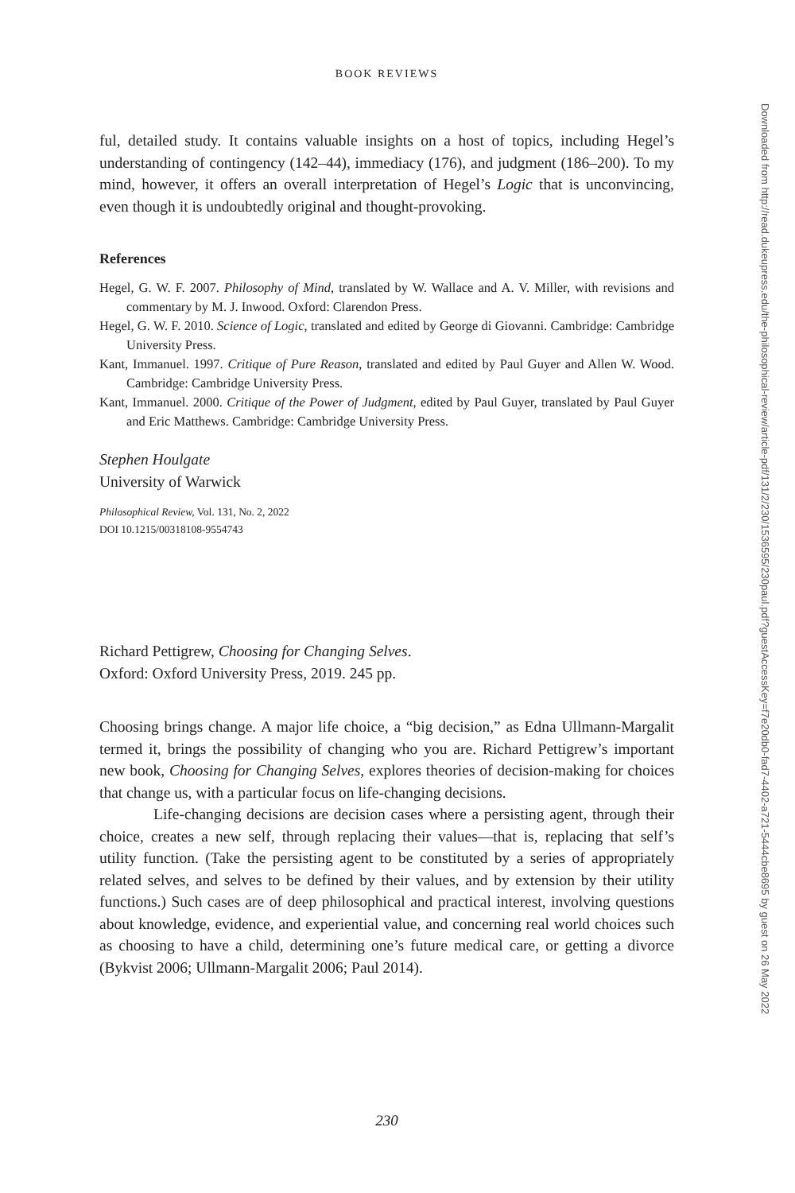BOOK REVIEWS
ful, detailed study. It contains valuable insights on a host of topics, including Hegel’s understanding of contingency (142–44), immediacy (176), and judgment (186–200). To my mind, however, it offers an overall interpretation of Hegel’s Logic that is unconvincing, even though it is undoubtedly original and thought-provoking.
References
Hegel, G. W. F. 2007. Philosophy of Mind, translated by W. Wallace and A. V. Miller, with revisions and commentary by M. J. Inwood. Oxford: Clarendon Press.
Hegel, G. W. F. 2010. Science of Logic, translated and edited by George di Giovanni. Cambridge: Cambridge University Press.
Kant, Immanuel. 1997. Critique of Pure Reason, translated and edited by Paul Guyer and Allen W. Wood. Cambridge: Cambridge University Press.
Kant, Immanuel. 2000. Critique of the Power of Judgment, edited by Paul Guyer, translated by Paul Guyer and Eric Matthews. Cambridge: Cambridge University Press.
Stephen Houlgate
University of Warwick
Philosophical Review, Vol. 131, No. 2, 2022
DOI 10.1215/00318108-9554743
Richard Pettigrew, Choosing for Changing Selves.
Oxford: Oxford University Press, 2019. 245 pp.
Choosing brings change. A major life choice, a “big decision,” as Edna Ullmann-Margalit termed it, brings the possibility of changing who you are. Richard Pettigrew’s important new book, Choosing for Changing Selves, explores theories of decision-making for choices that change us, with a particular focus on life-changing decisions.
Life-changing decisions are decision cases where a persisting agent, through their choice, creates a new self, through replacing their values—that is, replacing that self’s utility function. (Take the persisting agent to be constituted by a series of appropriately related selves, and selves to be defined by their values, and by extension by their utility functions.) Such cases are of deep philosophical and practical interest, involving questions about knowledge, evidence, and experiential value, and concerning real world choices such as choosing to have a child, determining one’s future medical care, or getting a divorce (Bykvist 2006; Ullmann-Margalit 2006; Paul 2014).
230
Downloaded from http://read.dukeupress.edu/the-philosophical-review/article-pdf/131/2/230/1536595/230paul.pdf?guestAccessKey=f7e20db0-fad7-4402-a721-5444cbe8695 by guest on 26 May 2022